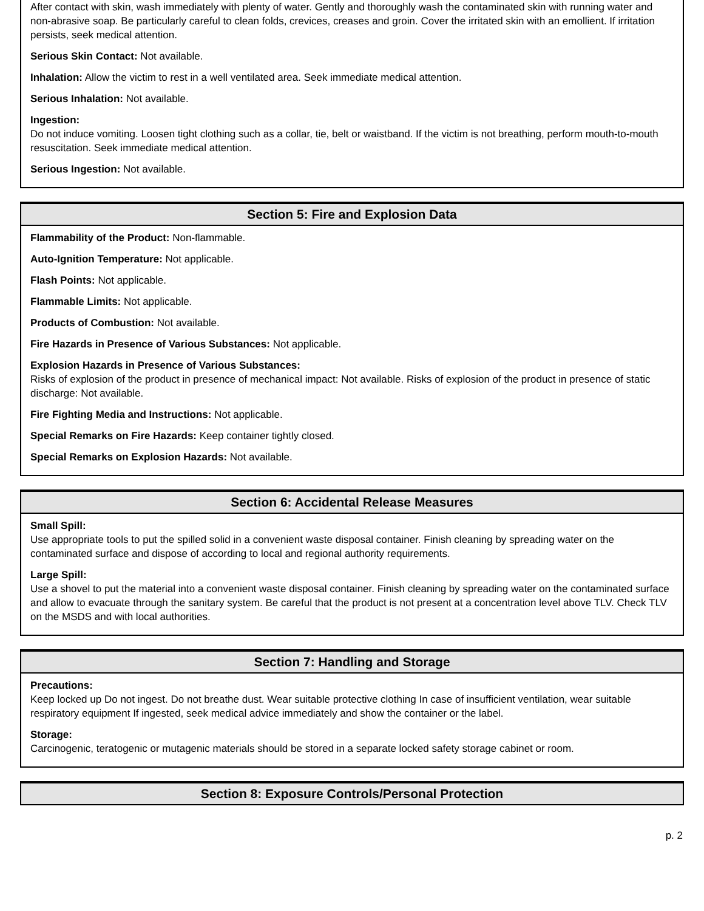After contact with skin, wash immediately with plenty of water. Gently and thoroughly wash the contaminated skin with running water and non-abrasive soap. Be particularly careful to clean folds, crevices, creases and groin. Cover the irritated skin with an emollient. If irritation persists, seek medical attention.
Serious Skin Contact: Not available.
Inhalation: Allow the victim to rest in a well ventilated area. Seek immediate medical attention.
Serious Inhalation: Not available.
Ingestion:
Do not induce vomiting. Loosen tight clothing such as a collar, tie, belt or waistband. If the victim is not breathing, perform mouth-to-mouth resuscitation. Seek immediate medical attention.
Serious Ingestion: Not available.
Section 5: Fire and Explosion Data
Flammability of the Product: Non-flammable.
Auto-Ignition Temperature: Not applicable.
Flash Points: Not applicable.
Flammable Limits: Not applicable.
Products of Combustion: Not available.
Fire Hazards in Presence of Various Substances: Not applicable.
Explosion Hazards in Presence of Various Substances:
Risks of explosion of the product in presence of mechanical impact: Not available. Risks of explosion of the product in presence of static discharge: Not available.
Fire Fighting Media and Instructions: Not applicable.
Special Remarks on Fire Hazards: Keep container tightly closed.
Special Remarks on Explosion Hazards: Not available.
Section 6: Accidental Release Measures
Small Spill:
Use appropriate tools to put the spilled solid in a convenient waste disposal container. Finish cleaning by spreading water on the contaminated surface and dispose of according to local and regional authority requirements.
Large Spill:
Use a shovel to put the material into a convenient waste disposal container. Finish cleaning by spreading water on the contaminated surface and allow to evacuate through the sanitary system. Be careful that the product is not present at a concentration level above TLV. Check TLV on the MSDS and with local authorities.
Section 7: Handling and Storage
Precautions:
Keep locked up Do not ingest. Do not breathe dust. Wear suitable protective clothing In case of insufficient ventilation, wear suitable respiratory equipment If ingested, seek medical advice immediately and show the container or the label.
Storage:
Carcinogenic, teratogenic or mutagenic materials should be stored in a separate locked safety storage cabinet or room.
Section 8: Exposure Controls/Personal Protection
p. 2